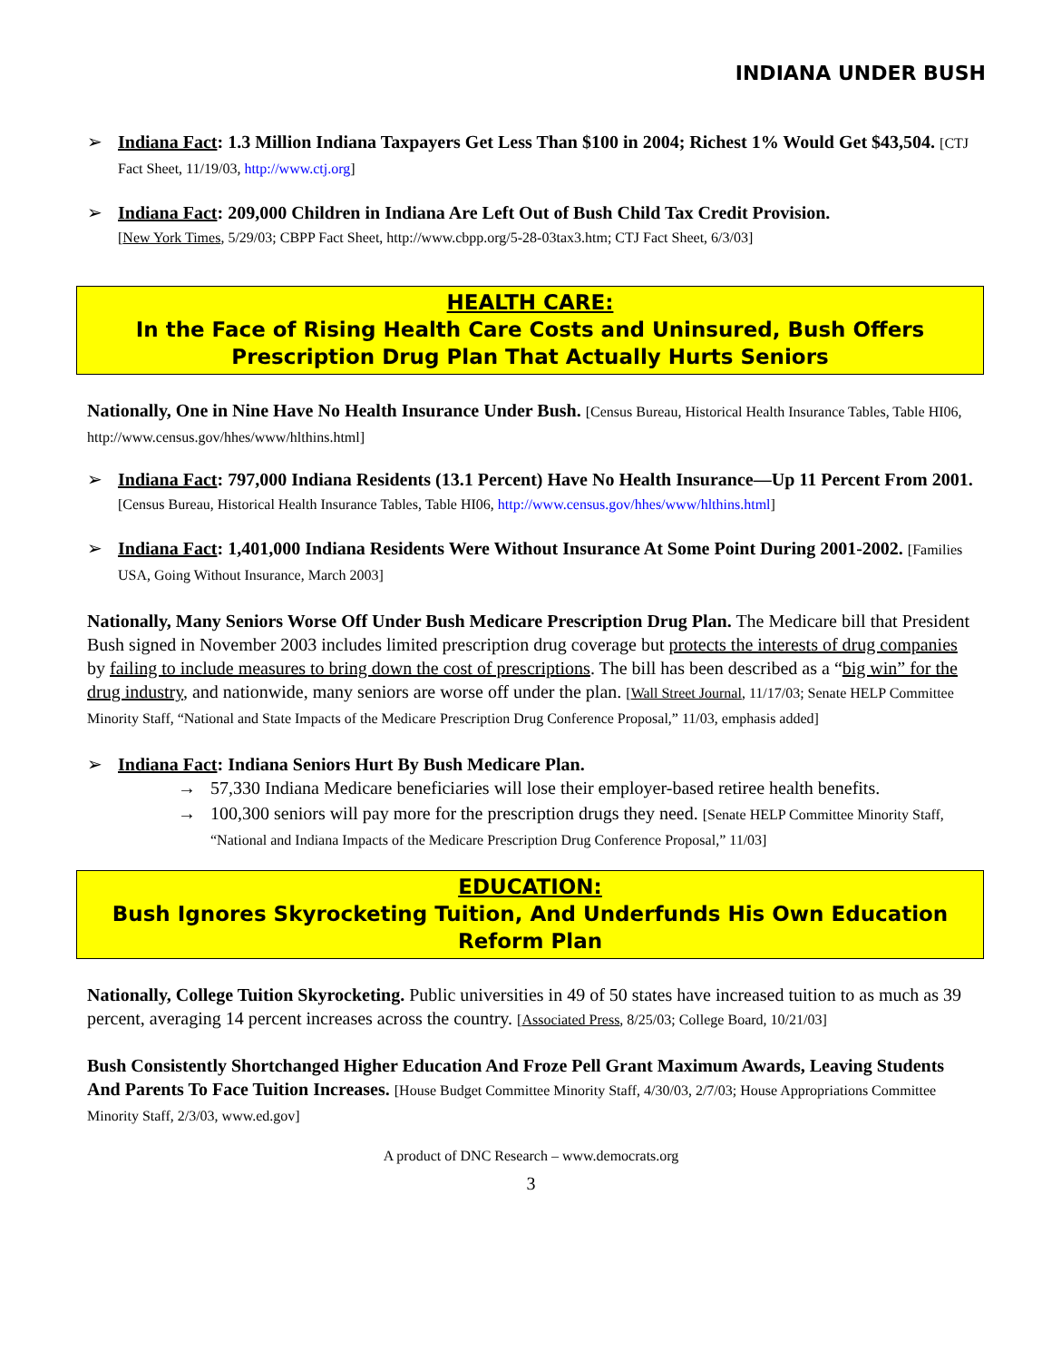INDIANA UNDER BUSH
➢ Indiana Fact: 1.3 Million Indiana Taxpayers Get Less Than $100 in 2004; Richest 1% Would Get $43,504. [CTJ Fact Sheet, 11/19/03, http://www.ctj.org]
➢ Indiana Fact: 209,000 Children in Indiana Are Left Out of Bush Child Tax Credit Provision.
[New York Times, 5/29/03; CBPP Fact Sheet, http://www.cbpp.org/5-28-03tax3.htm; CTJ Fact Sheet, 6/3/03]
HEALTH CARE:
In the Face of Rising Health Care Costs and Uninsured, Bush Offers Prescription Drug Plan That Actually Hurts Seniors
Nationally, One in Nine Have No Health Insurance Under Bush. [Census Bureau, Historical Health Insurance Tables, Table HI06, http://www.census.gov/hhes/www/hlthins.html]
➢ Indiana Fact: 797,000 Indiana Residents (13.1 Percent) Have No Health Insurance—Up 11 Percent From 2001. [Census Bureau, Historical Health Insurance Tables, Table HI06, http://www.census.gov/hhes/www/hlthins.html]
➢ Indiana Fact: 1,401,000 Indiana Residents Were Without Insurance At Some Point During 2001-2002. [Families USA, Going Without Insurance, March 2003]
Nationally, Many Seniors Worse Off Under Bush Medicare Prescription Drug Plan. The Medicare bill that President Bush signed in November 2003 includes limited prescription drug coverage but protects the interests of drug companies by failing to include measures to bring down the cost of prescriptions. The bill has been described as a “big win” for the drug industry, and nationwide, many seniors are worse off under the plan. [Wall Street Journal, 11/17/03; Senate HELP Committee Minority Staff, “National and State Impacts of the Medicare Prescription Drug Conference Proposal,” 11/03, emphasis added]
➢ Indiana Fact: Indiana Seniors Hurt By Bush Medicare Plan.
→ 57,330 Indiana Medicare beneficiaries will lose their employer-based retiree health benefits.
→ 100,300 seniors will pay more for the prescription drugs they need. [Senate HELP Committee Minority Staff, “National and Indiana Impacts of the Medicare Prescription Drug Conference Proposal,” 11/03]
EDUCATION:
Bush Ignores Skyrocketing Tuition, And Underfunds His Own Education Reform Plan
Nationally, College Tuition Skyrocketing. Public universities in 49 of 50 states have increased tuition to as much as 39 percent, averaging 14 percent increases across the country. [Associated Press, 8/25/03; College Board, 10/21/03]
Bush Consistently Shortchanged Higher Education And Froze Pell Grant Maximum Awards, Leaving Students And Parents To Face Tuition Increases. [House Budget Committee Minority Staff, 4/30/03, 2/7/03; House Appropriations Committee Minority Staff, 2/3/03, www.ed.gov]
A product of DNC Research – www.democrats.org
3